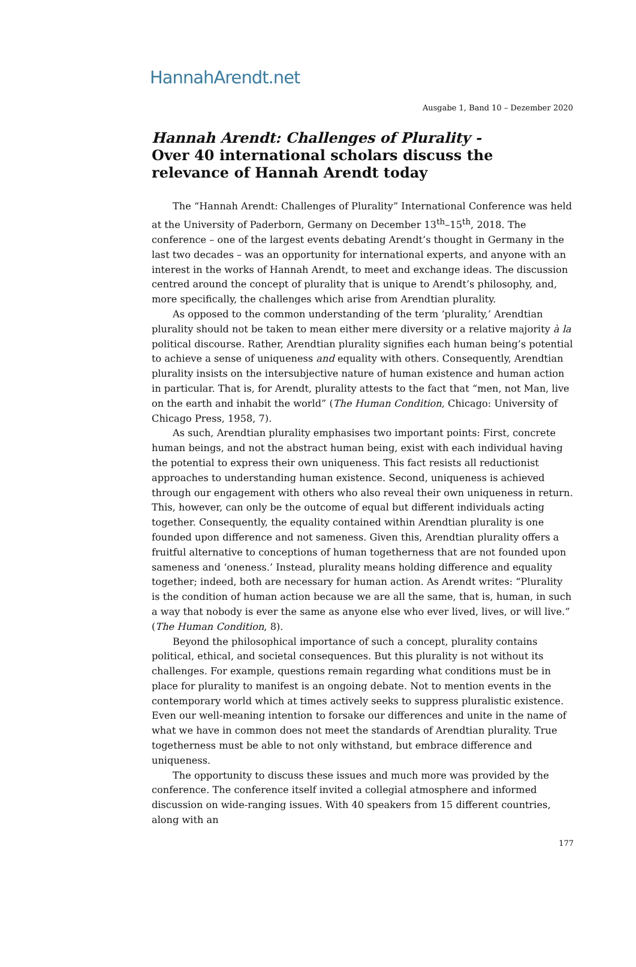HannahArendt.net
Ausgabe 1, Band 10 – Dezember 2020
Hannah Arendt: Challenges of Plurality -
Over 40 international scholars discuss the relevance of Hannah Arendt today
The “Hannah Arendt: Challenges of Plurality” International Conference was held at the University of Paderborn, Germany on December 13<sup>th</sup>–15<sup>th</sup>, 2018. The conference – one of the largest events debating Arendt’s thought in Germany in the last two decades – was an opportunity for international experts, and anyone with an interest in the works of Hannah Arendt, to meet and exchange ideas. The discussion centred around the concept of plurality that is unique to Arendt’s philosophy, and, more specifically, the challenges which arise from Arendtian plurality.
As opposed to the common understanding of the term ‘plurality,’ Arendtian plurality should not be taken to mean either mere diversity or a relative majority à la political discourse. Rather, Arendtian plurality signifies each human being’s potential to achieve a sense of uniqueness and equality with others. Consequently, Arendtian plurality insists on the intersubjective nature of human existence and human action in particular. That is, for Arendt, plurality attests to the fact that “men, not Man, live on the earth and inhabit the world” (The Human Condition, Chicago: University of Chicago Press, 1958, 7).
As such, Arendtian plurality emphasises two important points: First, concrete human beings, and not the abstract human being, exist with each individual having the potential to express their own uniqueness. This fact resists all reductionist approaches to understanding human existence. Second, uniqueness is achieved through our engagement with others who also reveal their own uniqueness in return. This, however, can only be the outcome of equal but different individuals acting together. Consequently, the equality contained within Arendtian plurality is one founded upon difference and not sameness. Given this, Arendtian plurality offers a fruitful alternative to conceptions of human togetherness that are not founded upon sameness and ‘oneness.’ Instead, plurality means holding difference and equality together; indeed, both are necessary for human action. As Arendt writes: “Plurality is the condition of human action because we are all the same, that is, human, in such a way that nobody is ever the same as anyone else who ever lived, lives, or will live.” (The Human Condition, 8).
Beyond the philosophical importance of such a concept, plurality contains political, ethical, and societal consequences. But this plurality is not without its challenges. For example, questions remain regarding what conditions must be in place for plurality to manifest is an ongoing debate. Not to mention events in the contemporary world which at times actively seeks to suppress pluralistic existence. Even our well-meaning intention to forsake our differences and unite in the name of what we have in common does not meet the standards of Arendtian plurality. True togetherness must be able to not only withstand, but embrace difference and uniqueness.
The opportunity to discuss these issues and much more was provided by the conference. The conference itself invited a collegial atmosphere and informed discussion on wide-ranging issues. With 40 speakers from 15 different countries, along with an
177